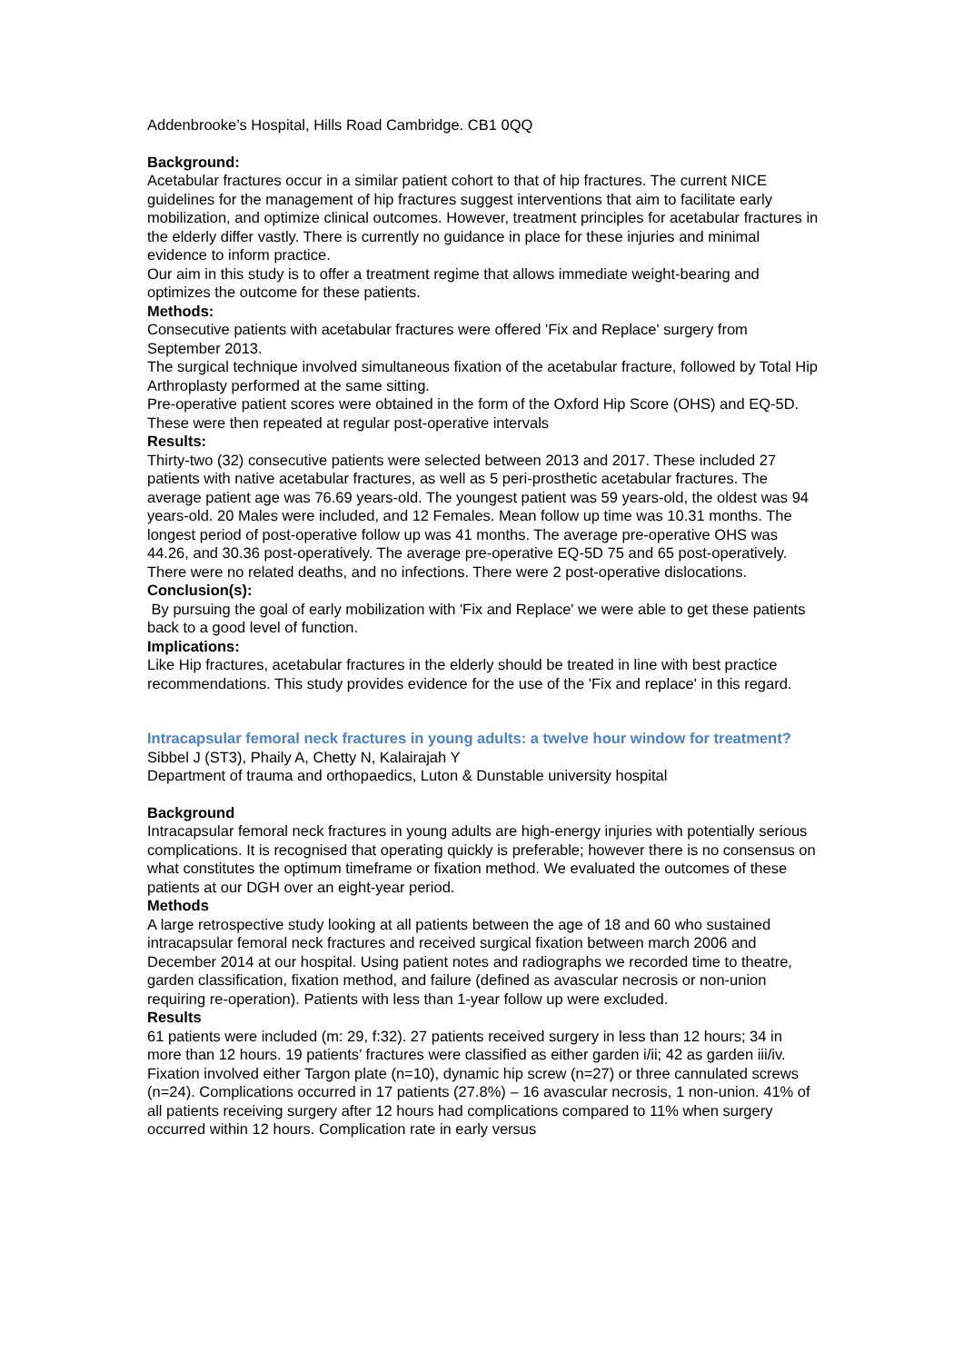Addenbrooke’s Hospital, Hills Road Cambridge. CB1 0QQ
Background:
Acetabular fractures occur in a similar patient cohort to that of hip fractures. The current NICE guidelines for the management of hip fractures suggest interventions that aim to facilitate early mobilization, and optimize clinical outcomes. However, treatment principles for acetabular fractures in the elderly differ vastly. There is currently no guidance in place for these injuries and minimal evidence to inform practice.
Our aim in this study is to offer a treatment regime that allows immediate weight-bearing and optimizes the outcome for these patients.
Methods:
Consecutive patients with acetabular fractures were offered 'Fix and Replace' surgery from September 2013.
The surgical technique involved simultaneous fixation of the acetabular fracture, followed by Total Hip Arthroplasty performed at the same sitting.
Pre-operative patient scores were obtained in the form of the Oxford Hip Score (OHS) and EQ-5D. These were then repeated at regular post-operative intervals
Results:
Thirty-two (32) consecutive patients were selected between 2013 and 2017. These included 27 patients with native acetabular fractures, as well as 5 peri-prosthetic acetabular fractures. The average patient age was 76.69 years-old. The youngest patient was 59 years-old, the oldest was 94 years-old. 20 Males were included, and 12 Females. Mean follow up time was 10.31 months. The longest period of post-operative follow up was 41 months. The average pre-operative OHS was 44.26, and 30.36 post-operatively. The average pre-operative EQ-5D 75 and 65 post-operatively. There were no related deaths, and no infections. There were 2 post-operative dislocations.
Conclusion(s):
By pursuing the goal of early mobilization with 'Fix and Replace' we were able to get these patients back to a good level of function.
Implications:
Like Hip fractures, acetabular fractures in the elderly should be treated in line with best practice recommendations. This study provides evidence for the use of the 'Fix and replace' in this regard.
Intracapsular femoral neck fractures in young adults: a twelve hour window for treatment?
Sibbel J (ST3), Phaily A, Chetty N, Kalairajah Y
Department of trauma and orthopaedics, Luton & Dunstable university hospital
Background
Intracapsular femoral neck fractures in young adults are high-energy injuries with potentially serious complications. It is recognised that operating quickly is preferable; however there is no consensus on what constitutes the optimum timeframe or fixation method. We evaluated the outcomes of these patients at our DGH over an eight-year period.
Methods
A large retrospective study looking at all patients between the age of 18 and 60 who sustained intracapsular femoral neck fractures and received surgical fixation between march 2006 and December 2014 at our hospital. Using patient notes and radiographs we recorded time to theatre, garden classification, fixation method, and failure (defined as avascular necrosis or non-union requiring re-operation). Patients with less than 1-year follow up were excluded.
Results
61 patients were included (m: 29, f:32). 27 patients received surgery in less than 12 hours; 34 in more than 12 hours. 19 patients’ fractures were classified as either garden i/ii; 42 as garden iii/iv. Fixation involved either Targon plate (n=10), dynamic hip screw (n=27) or three cannulated screws (n=24). Complications occurred in 17 patients (27.8%) – 16 avascular necrosis, 1 non-union. 41% of all patients receiving surgery after 12 hours had complications compared to 11% when surgery occurred within 12 hours. Complication rate in early versus